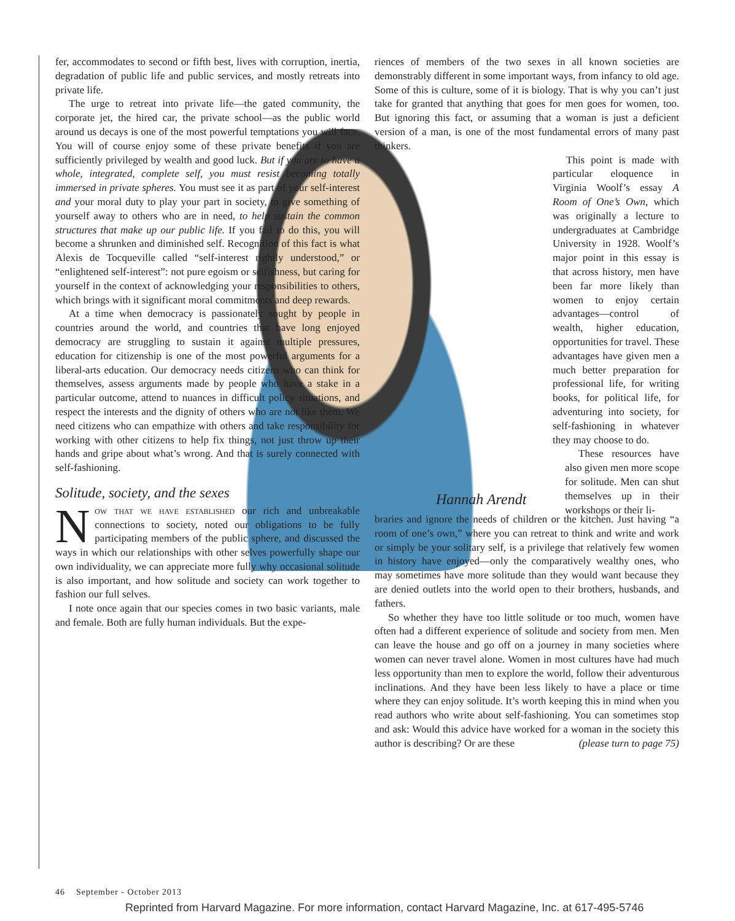fer, accommodates to second or fifth best, lives with corruption, inertia, degradation of public life and public services, and mostly retreats into private life.
The urge to retreat into private life—the gated community, the corporate jet, the hired car, the private school—as the public world around us decays is one of the most powerful temptations you will face. You will of course enjoy some of these private benefits if you are sufficiently privileged by wealth and good luck. But if you are to have a whole, integrated, complete self, you must resist becoming totally immersed in private spheres. You must see it as part of your self-interest and your moral duty to play your part in society, to give something of yourself away to others who are in need, to help sustain the common structures that make up our public life. If you fail to do this, you will become a shrunken and diminished self. Recognition of this fact is what Alexis de Tocqueville called “self-interest rightly understood,” or “enlightened self-interest”: not pure egoism or selfishness, but caring for yourself in the context of acknowledging your responsibilities to others, which brings with it significant moral commitments and deep rewards.
At a time when democracy is passionately sought by people in countries around the world, and countries that have long enjoyed democracy are struggling to sustain it against multiple pressures, education for citizenship is one of the most powerful arguments for a liberal-arts education. Our democracy needs citizens who can think for themselves, assess arguments made by people who have a stake in a particular outcome, attend to nuances in difficult policy situations, and respect the interests and the dignity of others who are not like them. We need citizens who can empathize with others and take responsibility for working with other citizens to help fix things, not just throw up their hands and gripe about what’s wrong. And that is surely connected with self-fashioning.
Solitude, society, and the sexes
Now that we have established our rich and unbreakable connections to society, noted our obligations to be fully participating members of the public sphere, and discussed the ways in which our relationships with other selves powerfully shape our own individuality, we can appreciate more fully why occasional solitude is also important, and how solitude and society can work together to fashion our full selves.
I note once again that our species comes in two basic variants, male and female. Both are fully human individuals. But the expe-
riences of members of the two sexes in all known societies are demonstrably different in some important ways, from infancy to old age. Some of this is culture, some of it is biology. That is why you can’t just take for granted that anything that goes for men goes for women, too. But ignoring this fact, or assuming that a woman is just a deficient version of a man, is one of the most fundamental errors of many past thinkers.
This point is made with particular eloquence in Virginia Woolf’s essay A Room of One’s Own, which was originally a lecture to undergraduates at Cambridge University in 1928. Woolf’s major point in this essay is that across history, men have been far more likely than women to enjoy certain advantages—control of wealth, higher education, opportunities for travel. These advantages have given men a much better preparation for professional life, for writing books, for political life, for adventuring into society, for self-fashioning in whatever they may choose to do.
These resources have also given men more scope for solitude. Men can shut themselves up in their workshops or their li-
Hannah Arendt
braries and ignore the needs of children or the kitchen. Just having “a room of one’s own,” where you can retreat to think and write and work or simply be your solitary self, is a privilege that relatively few women in history have enjoyed—only the comparatively wealthy ones, who may sometimes have more solitude than they would want because they are denied outlets into the world open to their brothers, husbands, and fathers.
So whether they have too little solitude or too much, women have often had a different experience of solitude and society from men. Men can leave the house and go off on a journey in many societies where women can never travel alone. Women in most cultures have had much less opportunity than men to explore the world, follow their adventurous inclinations. And they have been less likely to have a place or time where they can enjoy solitude. It’s worth keeping this in mind when you read authors who write about self-fashioning. You can sometimes stop and ask: Would this advice have worked for a woman in the society this author is describing? Or are these (please turn to page 75)
46 September - October 2013
Reprinted from Harvard Magazine. For more information, contact Harvard Magazine, Inc. at 617-495-5746